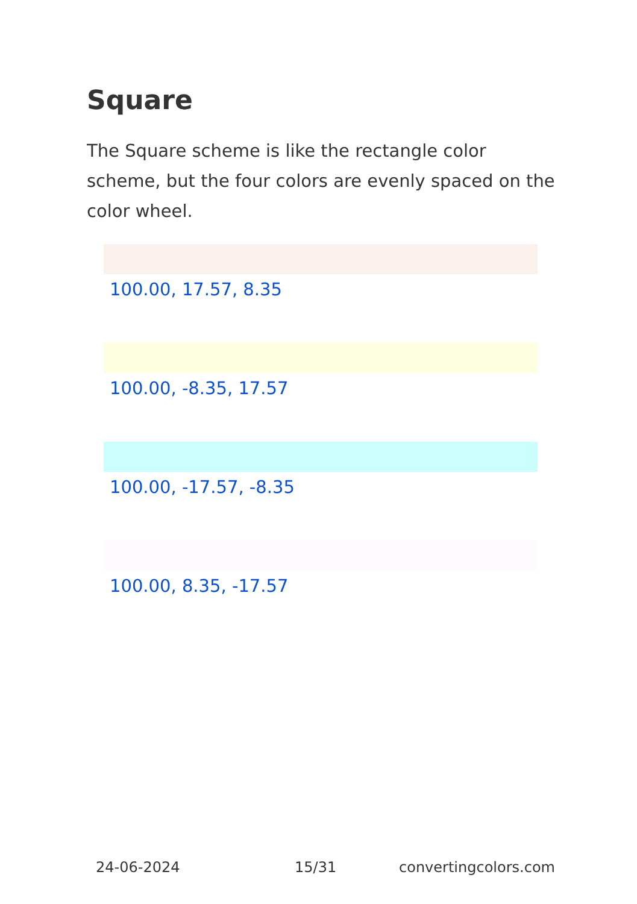Square
The Square scheme is like the rectangle color scheme, but the four colors are evenly spaced on the color wheel.
100.00, 17.57, 8.35
100.00, -8.35, 17.57
100.00, -17.57, -8.35
100.00, 8.35, -17.57
24-06-2024 15/31 convertingcolors.com